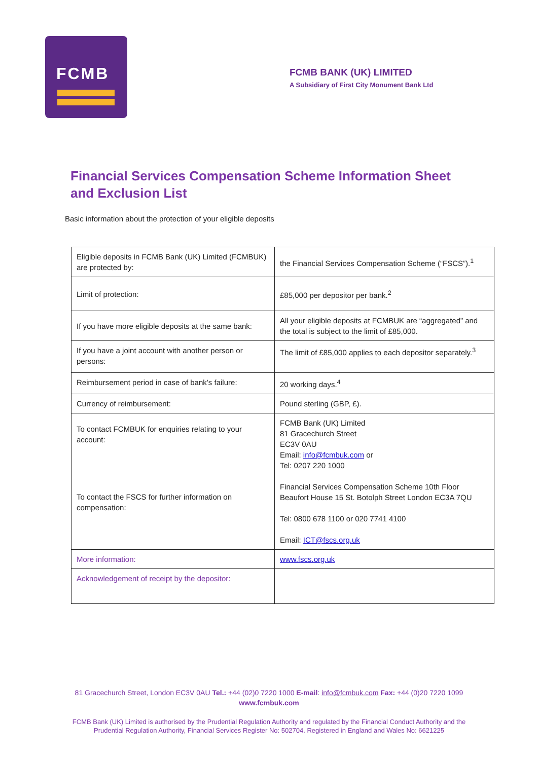FCMB
FCMB BANK (UK) LIMITED
A Subsidiary of First City Monument Bank Ltd
Financial Services Compensation Scheme Information Sheet
and Exclusion List
Basic information about the protection of your eligible deposits
| Eligible deposits in FCMB Bank (UK) Limited (FCMBUK) are protected by: | the Financial Services Compensation Scheme (“FSCS”).<sup>1</sup> |
| Limit of protection: | £85,000 per depositor per bank.<sup>2</sup> |
| If you have more eligible deposits at the same bank: | All your eligible deposits at FCMBUK are “aggregated” and the total is subject to the limit of £85,000. |
| If you have a joint account with another person or persons: | The limit of £85,000 applies to each depositor separately.<sup>3</sup> |
| Reimbursement period in case of bank’s failure: | 20 working days.<sup>4</sup> |
| Currency of reimbursement: | Pound sterling (GBP, £). |
| To contact FCMBUK for enquiries relating to your account: To contact the FSCS for further information on compensation: | FCMB Bank (UK) Limited 81 Gracechurch Street EC3V 0AU Email: info@fcmbuk.com or Tel: 0207 220 1000 Financial Services Compensation Scheme 10th Floor Beaufort House 15 St. Botolph Street London EC3A 7QU Tel: 0800 678 1100 or 020 7741 4100 Email: ICT@fscs.org.uk |
| More information: | www.fscs.org.uk |
| Acknowledgement of receipt by the depositor: | |
81 Gracechurch Street, London EC3V 0AU Tel.: +44 (02)0 7220 1000 E-mail: info@fcmbuk.com Fax: +44 (0)20 7220 1099
www.fcmbuk.com
FCMB Bank (UK) Limited is authorised by the Prudential Regulation Authority and regulated by the Financial Conduct Authority and the
Prudential Regulation Authority, Financial Services Register No: 502704. Registered in England and Wales No: 6621225